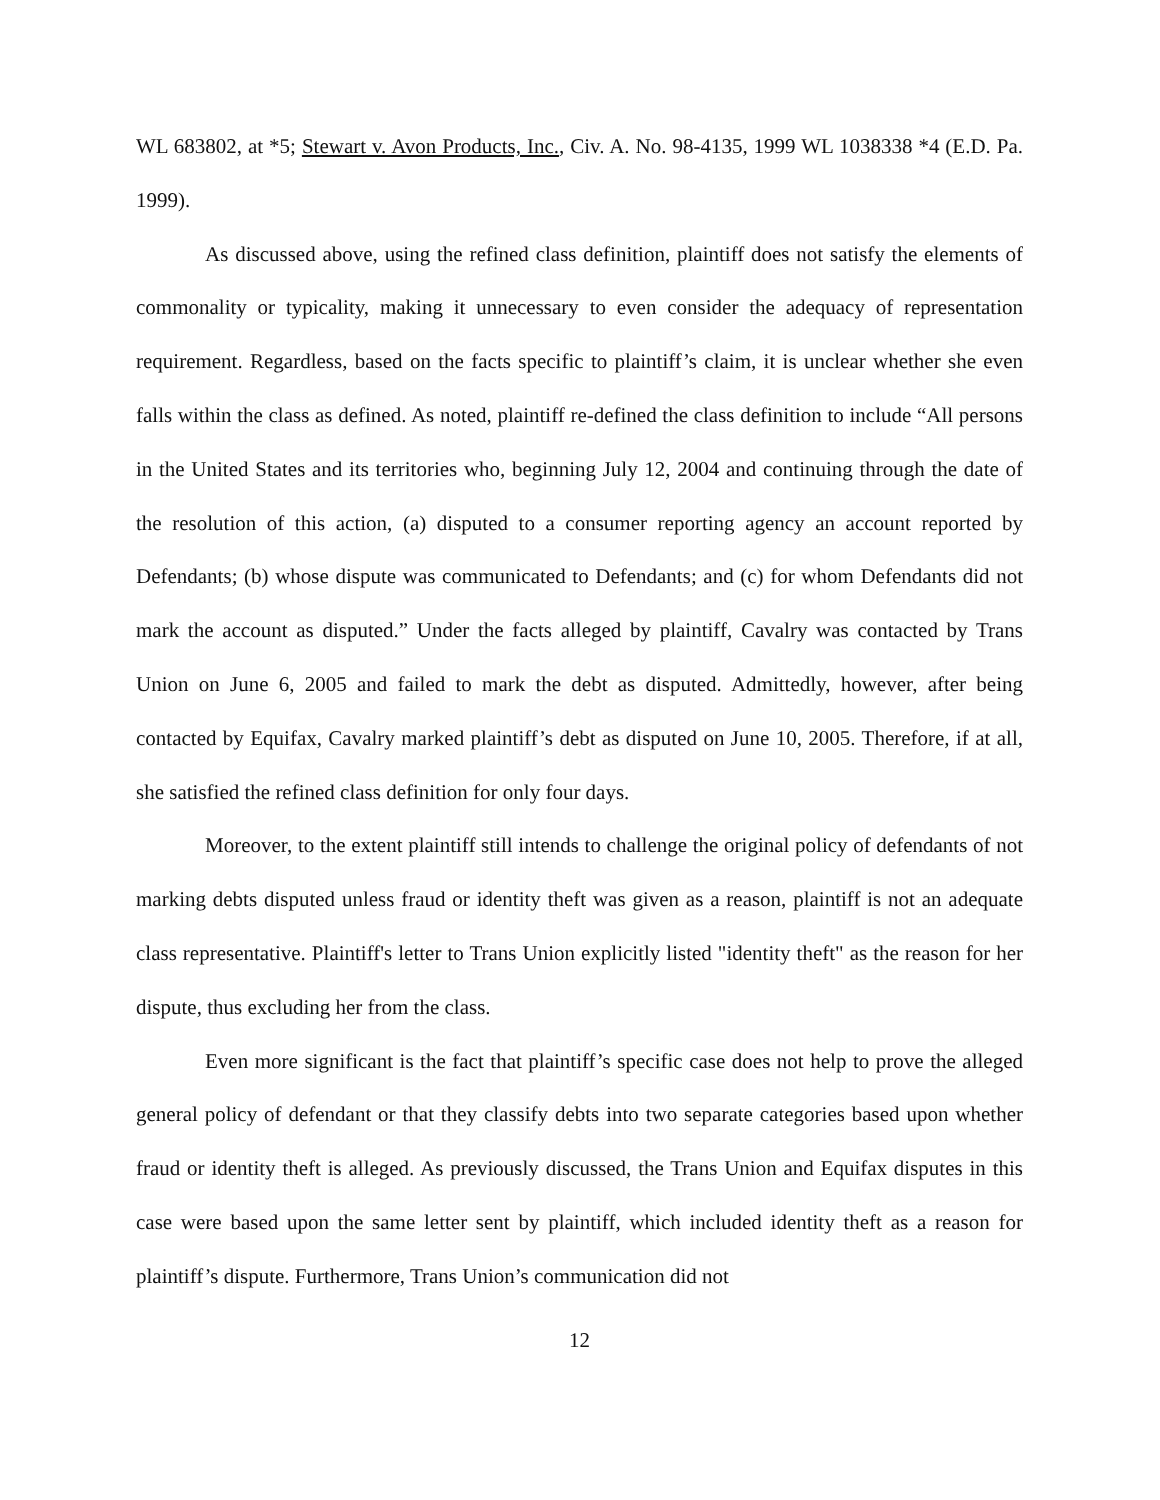WL 683802, at *5; Stewart v. Avon Products, Inc., Civ. A. No. 98-4135, 1999 WL 1038338 *4 (E.D. Pa. 1999).
As discussed above, using the refined class definition, plaintiff does not satisfy the elements of commonality or typicality, making it unnecessary to even consider the adequacy of representation requirement. Regardless, based on the facts specific to plaintiff’s claim, it is unclear whether she even falls within the class as defined. As noted, plaintiff re-defined the class definition to include “All persons in the United States and its territories who, beginning July 12, 2004 and continuing through the date of the resolution of this action, (a) disputed to a consumer reporting agency an account reported by Defendants; (b) whose dispute was communicated to Defendants; and (c) for whom Defendants did not mark the account as disputed.” Under the facts alleged by plaintiff, Cavalry was contacted by Trans Union on June 6, 2005 and failed to mark the debt as disputed. Admittedly, however, after being contacted by Equifax, Cavalry marked plaintiff’s debt as disputed on June 10, 2005. Therefore, if at all, she satisfied the refined class definition for only four days.
Moreover, to the extent plaintiff still intends to challenge the original policy of defendants of not marking debts disputed unless fraud or identity theft was given as a reason, plaintiff is not an adequate class representative. Plaintiff's letter to Trans Union explicitly listed "identity theft" as the reason for her dispute, thus excluding her from the class.
Even more significant is the fact that plaintiff’s specific case does not help to prove the alleged general policy of defendant or that they classify debts into two separate categories based upon whether fraud or identity theft is alleged. As previously discussed, the Trans Union and Equifax disputes in this case were based upon the same letter sent by plaintiff, which included identity theft as a reason for plaintiff’s dispute. Furthermore, Trans Union’s communication did not
12